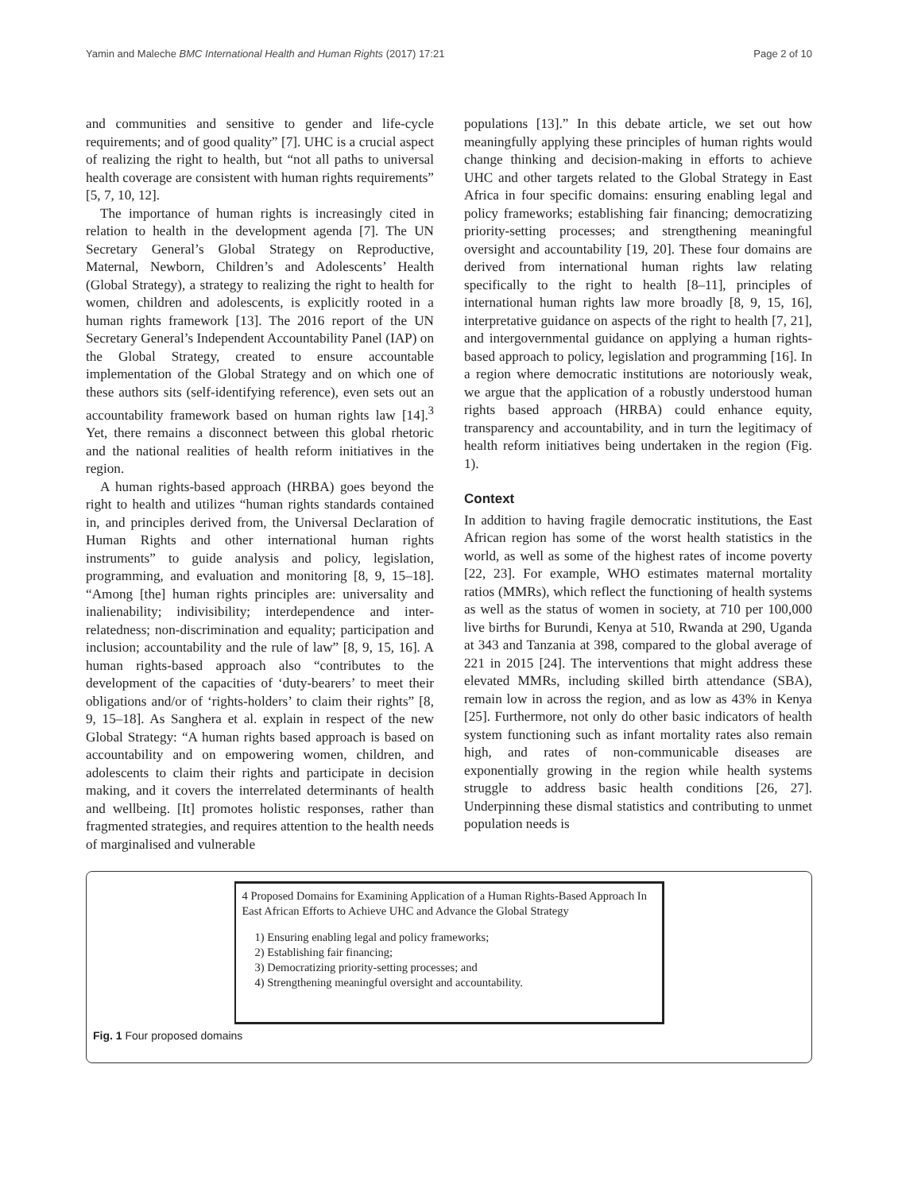Yamin and Maleche BMC International Health and Human Rights (2017) 17:21 Page 2 of 10
and communities and sensitive to gender and life-cycle requirements; and of good quality” [7]. UHC is a crucial aspect of realizing the right to health, but “not all paths to universal health coverage are consistent with human rights requirements” [5, 7, 10, 12].
The importance of human rights is increasingly cited in relation to health in the development agenda [7]. The UN Secretary General’s Global Strategy on Reproductive, Maternal, Newborn, Children’s and Adolescents’ Health (Global Strategy), a strategy to realizing the right to health for women, children and adolescents, is explicitly rooted in a human rights framework [13]. The 2016 report of the UN Secretary General’s Independent Accountability Panel (IAP) on the Global Strategy, created to ensure accountable implementation of the Global Strategy and on which one of these authors sits (self-identifying reference), even sets out an accountability framework based on human rights law [14].<sup>3</sup> Yet, there remains a disconnect between this global rhetoric and the national realities of health reform initiatives in the region.
A human rights-based approach (HRBA) goes beyond the right to health and utilizes “human rights standards contained in, and principles derived from, the Universal Declaration of Human Rights and other international human rights instruments” to guide analysis and policy, legislation, programming, and evaluation and monitoring [8, 9, 15–18]. “Among [the] human rights principles are: universality and inalienability; indivisibility; interdependence and inter-relatedness; non-discrimination and equality; participation and inclusion; accountability and the rule of law” [8, 9, 15, 16]. A human rights-based approach also “contributes to the development of the capacities of ‘duty-bearers’ to meet their obligations and/or of ‘rights-holders’ to claim their rights” [8, 9, 15–18]. As Sanghera et al. explain in respect of the new Global Strategy: “A human rights based approach is based on accountability and on empowering women, children, and adolescents to claim their rights and participate in decision making, and it covers the interrelated determinants of health and wellbeing. [It] promotes holistic responses, rather than fragmented strategies, and requires attention to the health needs of marginalised and vulnerable
populations [13].” In this debate article, we set out how meaningfully applying these principles of human rights would change thinking and decision-making in efforts to achieve UHC and other targets related to the Global Strategy in East Africa in four specific domains: ensuring enabling legal and policy frameworks; establishing fair financing; democratizing priority-setting processes; and strengthening meaningful oversight and accountability [19, 20]. These four domains are derived from international human rights law relating specifically to the right to health [8–11], principles of international human rights law more broadly [8, 9, 15, 16], interpretative guidance on aspects of the right to health [7, 21], and intergovernmental guidance on applying a human rights-based approach to policy, legislation and programming [16]. In a region where democratic institutions are notoriously weak, we argue that the application of a robustly understood human rights based approach (HRBA) could enhance equity, transparency and accountability, and in turn the legitimacy of health reform initiatives being undertaken in the region (Fig. 1).
Context
In addition to having fragile democratic institutions, the East African region has some of the worst health statistics in the world, as well as some of the highest rates of income poverty [22, 23]. For example, WHO estimates maternal mortality ratios (MMRs), which reflect the functioning of health systems as well as the status of women in society, at 710 per 100,000 live births for Burundi, Kenya at 510, Rwanda at 290, Uganda at 343 and Tanzania at 398, compared to the global average of 221 in 2015 [24]. The interventions that might address these elevated MMRs, including skilled birth attendance (SBA), remain low in across the region, and as low as 43% in Kenya [25]. Furthermore, not only do other basic indicators of health system functioning such as infant mortality rates also remain high, and rates of non-communicable diseases are exponentially growing in the region while health systems struggle to address basic health conditions [26, 27]. Underpinning these dismal statistics and contributing to unmet population needs is
4 Proposed Domains for Examining Application of a Human Rights-Based Approach In East African Efforts to Achieve UHC and Advance the Global Strategy
1) Ensuring enabling legal and policy frameworks;
2) Establishing fair financing;
3) Democratizing priority-setting processes; and
4) Strengthening meaningful oversight and accountability.
Fig. 1 Four proposed domains